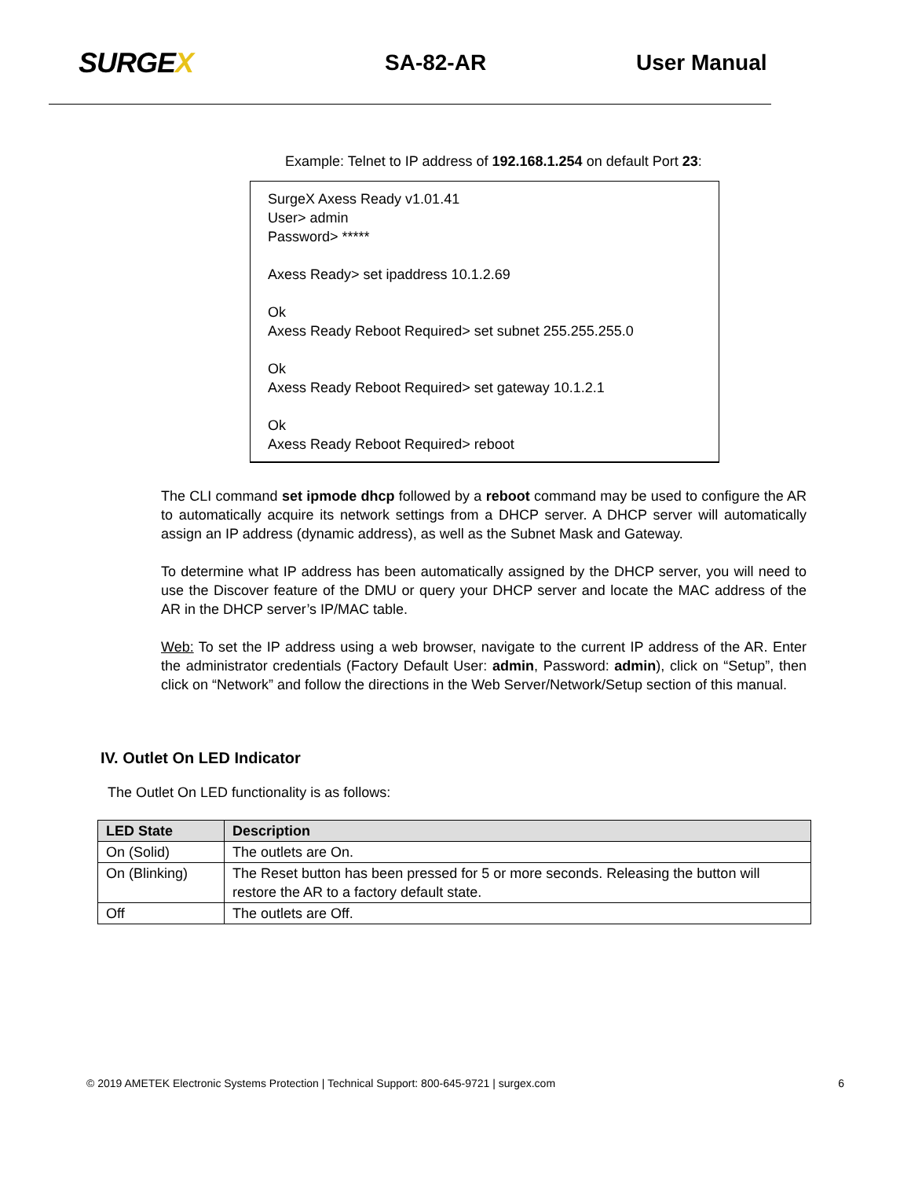SURGEX
SA-82-AR User Manual
Example: Telnet to IP address of 192.168.1.254 on default Port 23:
SurgeX Axess Ready v1.01.41
User> admin
Password> *****
Axess Ready> set ipaddress 10.1.2.69
Ok
Axess Ready Reboot Required> set subnet 255.255.255.0
Ok
Axess Ready Reboot Required> set gateway 10.1.2.1
Ok
Axess Ready Reboot Required> reboot
The CLI command set ipmode dhcp followed by a reboot command may be used to configure the AR to automatically acquire its network settings from a DHCP server. A DHCP server will automatically assign an IP address (dynamic address), as well as the Subnet Mask and Gateway.
To determine what IP address has been automatically assigned by the DHCP server, you will need to use the Discover feature of the DMU or query your DHCP server and locate the MAC address of the AR in the DHCP server’s IP/MAC table.
Web: To set the IP address using a web browser, navigate to the current IP address of the AR. Enter the administrator credentials (Factory Default User: admin, Password: admin), click on “Setup”, then click on “Network” and follow the directions in the Web Server/Network/Setup section of this manual.
IV. Outlet On LED Indicator
The Outlet On LED functionality is as follows:
| LED State | Description |
| --- | --- |
| On (Solid) | The outlets are On. |
| On (Blinking) | The Reset button has been pressed for 5 or more seconds. Releasing the button will restore the AR to a factory default state. |
| Off | The outlets are Off. |
© 2019 AMETEK Electronic Systems Protection | Technical Support: 800-645-9721 | surgex.com 6